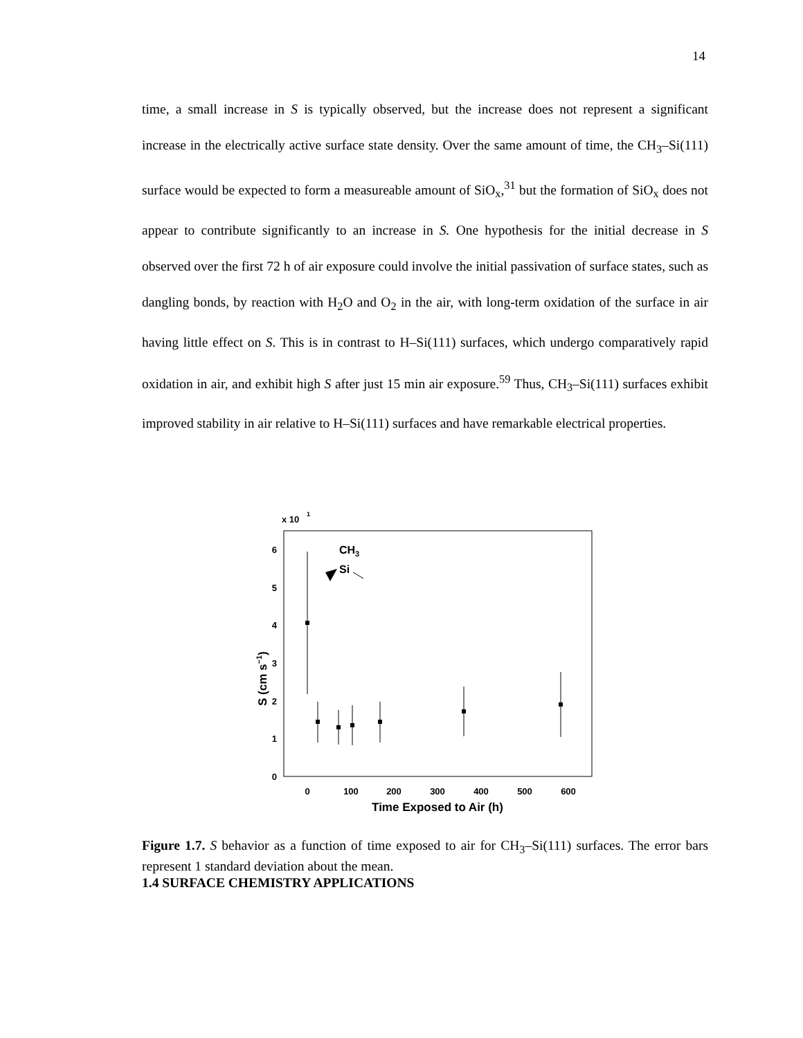14
time, a small increase in S is typically observed, but the increase does not represent a significant increase in the electrically active surface state density. Over the same amount of time, the CH<sub>3</sub>–Si(111) surface would be expected to form a measureable amount of SiO<sub>x</sub>,<sup>31</sup> but the formation of SiO<sub>x</sub> does not appear to contribute significantly to an increase in S. One hypothesis for the initial decrease in S observed over the first 72 h of air exposure could involve the initial passivation of surface states, such as dangling bonds, by reaction with H<sub>2</sub>O and O<sub>2</sub> in the air, with long-term oxidation of the surface in air having little effect on S. This is in contrast to H–Si(111) surfaces, which undergo comparatively rapid oxidation in air, and exhibit high S after just 15 min air exposure.<sup>59</sup> Thus, CH<sub>3</sub>–Si(111) surfaces exhibit improved stability in air relative to H–Si(111) surfaces and have remarkable electrical properties.
x 10
1
0
1
2
3
4
5
6
0
100
200
300
400
500
600
Time Exposed to Air (h)
S (cm s−1)
CH3
Si
Figure 1.7. S behavior as a function of time exposed to air for CH<sub>3</sub>–Si(111) surfaces. The error bars represent 1 standard deviation about the mean.
1.4 SURFACE CHEMISTRY APPLICATIONS